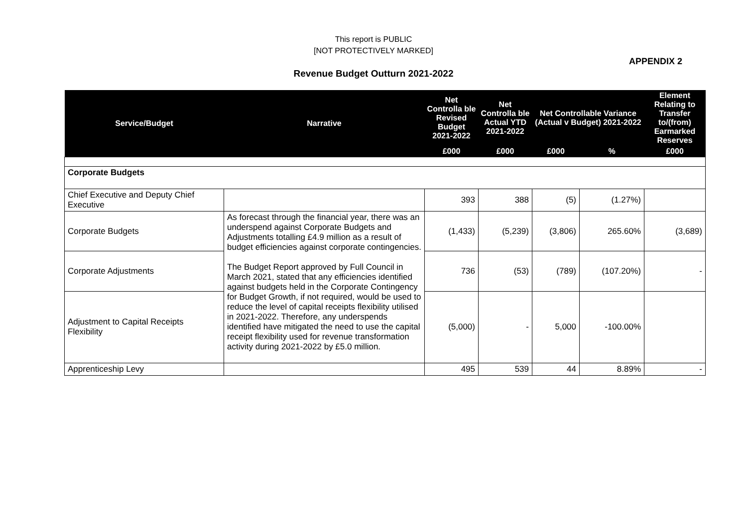This report is PUBLIC
[NOT PROTECTIVELY MARKED]
APPENDIX 2
Revenue Budget Outturn 2021-2022
| Service/Budget | Narrative | Net Controlla ble Revised Budget 2021-2022 | Net Controlla ble Actual YTD 2021-2022 | Net Controllable Variance (Actual v Budget) 2021-2022 | | Element Relating to Transfer to/(from) Earmarked Reserves |
| --- | --- | --- | --- | --- | --- | --- |
| | | £000 | £000 | £000 | % | £000 |
| Corporate Budgets | | | | | | |
| Chief Executive and Deputy Chief Executive | | 393 | 388 | (5) | (1.27%) | |
| Corporate Budgets | As forecast through the financial year, there was an underspend against Corporate Budgets and Adjustments totalling £4.9 million as a result of budget efficiencies against corporate contingencies. The Budget Report approved by Full Council in March 2021, stated that any efficiencies identified against budgets held in the Corporate Contingency for Budget Growth, if not required, would be used to reduce the level of capital receipts flexibility utilised in 2021-2022. Therefore, any underspends identified have mitigated the need to use the capital receipt flexibility used for revenue transformation activity during 2021-2022 by £5.0 million. | (1,433) | (5,239) | (3,806) | 265.60% | (3,689) |
| Corporate Adjustments | | 736 | (53) | (789) | (107.20%) | - |
| Adjustment to Capital Receipts Flexibility | | (5,000) | - | 5,000 | -100.00% | |
| Apprenticeship Levy | | 495 | 539 | 44 | 8.89% | - |